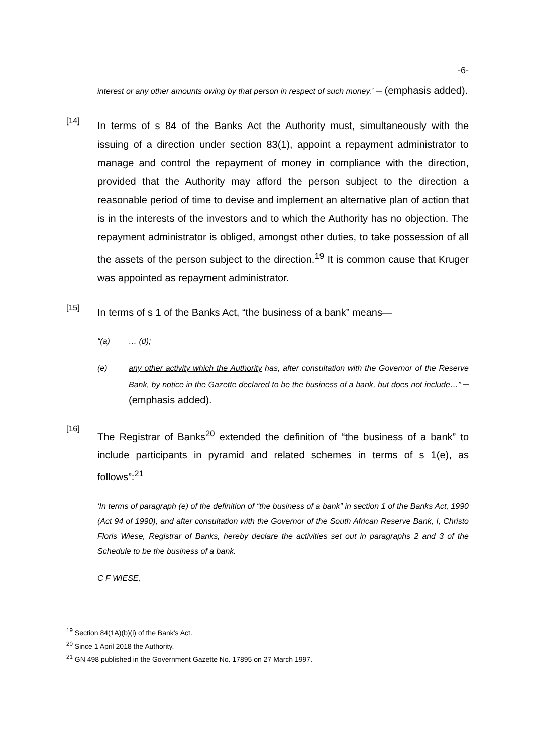-6-
interest or any other amounts owing by that person in respect of such money.’ – (emphasis added).
[14]
In terms of s 84 of the Banks Act the Authority must, simultaneously with the issuing of a direction under section 83(1), appoint a repayment administrator to manage and control the repayment of money in compliance with the direction, provided that the Authority may afford the person subject to the direction a reasonable period of time to devise and implement an alternative plan of action that is in the interests of the investors and to which the Authority has no objection. The repayment administrator is obliged, amongst other duties, to take possession of all the assets of the person subject to the direction.<sup>19</sup> It is common cause that Kruger was appointed as repayment administrator.
[15]
In terms of s 1 of the Banks Act, “the business of a bank” means—
“(a) … (d);
(e) any other activity which the Authority has, after consultation with the Governor of the Reserve Bank, by notice in the Gazette declared to be the business of a bank, but does not include…” – (emphasis added).
[16]
The Registrar of Banks<sup>20</sup> extended the definition of “the business of a bank” to include participants in pyramid and related schemes in terms of s 1(e), as follows”:<sup>21</sup>
‘In terms of paragraph (e) of the definition of “the business of a bank” in section 1 of the Banks Act, 1990 (Act 94 of 1990), and after consultation with the Governor of the South African Reserve Bank, I, Christo Floris Wiese, Registrar of Banks, hereby declare the activities set out in paragraphs 2 and 3 of the Schedule to be the business of a bank.
C F WIESE,
<sup>19</sup> Section 84(1A)(b)(i) of the Bank’s Act.
<sup>20</sup> Since 1 April 2018 the Authority.
<sup>21</sup> GN 498 published in the Government Gazette No. 17895 on 27 March 1997.